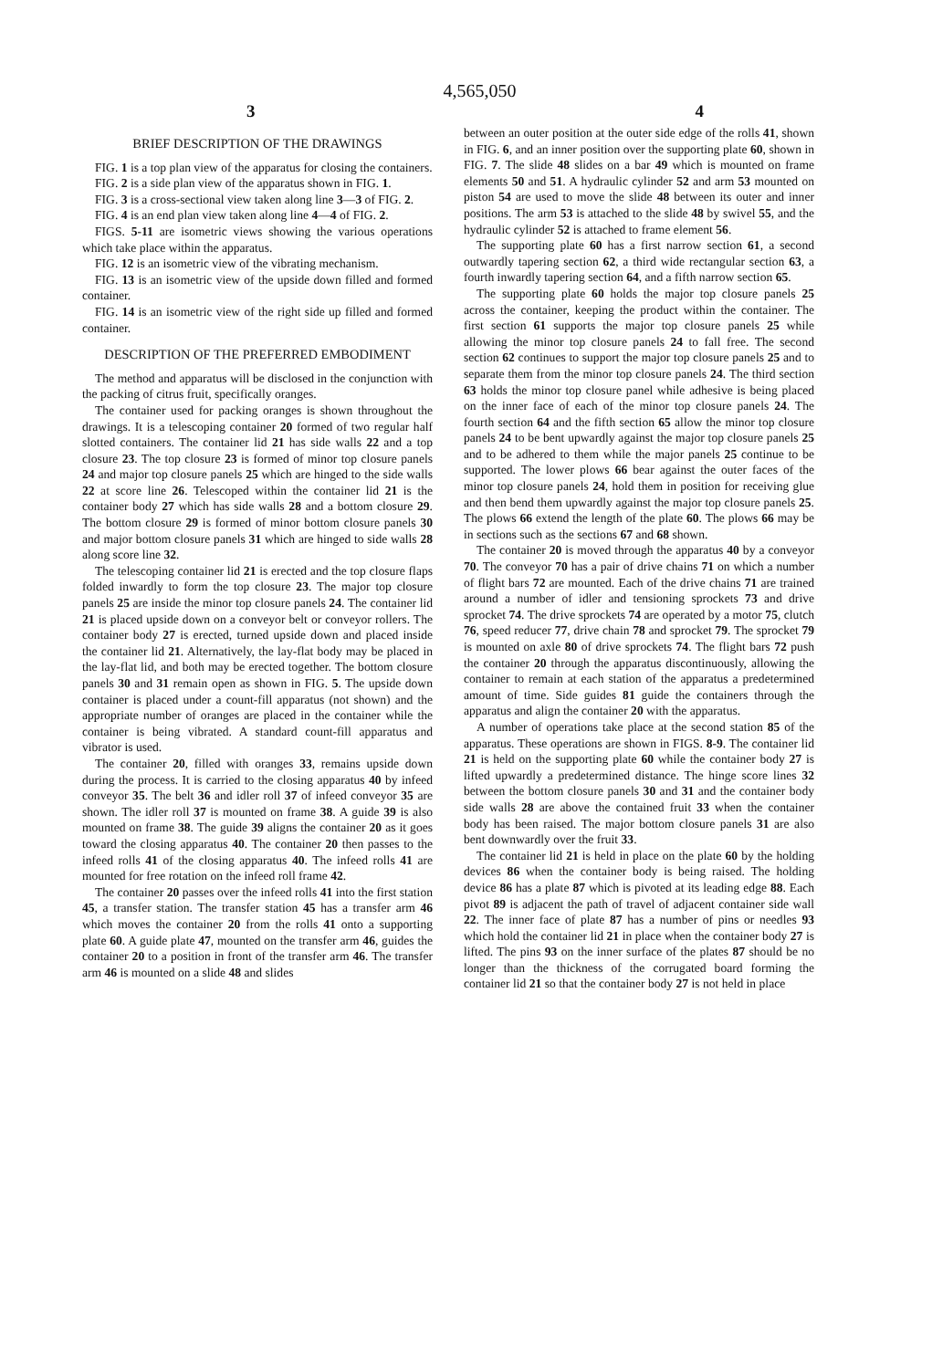4,565,050
3 4
BRIEF DESCRIPTION OF THE DRAWINGS
FIG. 1 is a top plan view of the apparatus for closing the containers.
FIG. 2 is a side plan view of the apparatus shown in FIG. 1.
FIG. 3 is a cross-sectional view taken along line 3—3 of FIG. 2.
FIG. 4 is an end plan view taken along line 4—4 of FIG. 2.
FIGS. 5-11 are isometric views showing the various operations which take place within the apparatus.
FIG. 12 is an isometric view of the vibrating mechanism.
FIG. 13 is an isometric view of the upside down filled and formed container.
FIG. 14 is an isometric view of the right side up filled and formed container.
DESCRIPTION OF THE PREFERRED EMBODIMENT
The method and apparatus will be disclosed in the conjunction with the packing of citrus fruit, specifically oranges.
The container used for packing oranges is shown throughout the drawings. It is a telescoping container 20 formed of two regular half slotted containers. The container lid 21 has side walls 22 and a top closure 23. The top closure 23 is formed of minor top closure panels 24 and major top closure panels 25 which are hinged to the side walls 22 at score line 26. Telescoped within the container lid 21 is the container body 27 which has side walls 28 and a bottom closure 29. The bottom closure 29 is formed of minor bottom closure panels 30 and major bottom closure panels 31 which are hinged to side walls 28 along score line 32.
The telescoping container lid 21 is erected and the top closure flaps folded inwardly to form the top closure 23. The major top closure panels 25 are inside the minor top closure panels 24. The container lid 21 is placed upside down on a conveyor belt or conveyor rollers. The container body 27 is erected, turned upside down and placed inside the container lid 21. Alternatively, the lay-flat body may be placed in the lay-flat lid, and both may be erected together. The bottom closure panels 30 and 31 remain open as shown in FIG. 5. The upside down container is placed under a count-fill apparatus (not shown) and the appropriate number of oranges are placed in the container while the container is being vibrated. A standard count-fill apparatus and vibrator is used.
The container 20, filled with oranges 33, remains upside down during the process. It is carried to the closing apparatus 40 by infeed conveyor 35. The belt 36 and idler roll 37 of infeed conveyor 35 are shown. The idler roll 37 is mounted on frame 38. A guide 39 is also mounted on frame 38. The guide 39 aligns the container 20 as it goes toward the closing apparatus 40. The container 20 then passes to the infeed rolls 41 of the closing apparatus 40. The infeed rolls 41 are mounted for free rotation on the infeed roll frame 42.
The container 20 passes over the infeed rolls 41 into the first station 45, a transfer station. The transfer station 45 has a transfer arm 46 which moves the container 20 from the rolls 41 onto a supporting plate 60. A guide plate 47, mounted on the transfer arm 46, guides the container 20 to a position in front of the transfer arm 46. The transfer arm 46 is mounted on a slide 48 and slides
between an outer position at the outer side edge of the rolls 41, shown in FIG. 6, and an inner position over the supporting plate 60, shown in FIG. 7. The slide 48 slides on a bar 49 which is mounted on frame elements 50 and 51. A hydraulic cylinder 52 and arm 53 mounted on piston 54 are used to move the slide 48 between its outer and inner positions. The arm 53 is attached to the slide 48 by swivel 55, and the hydraulic cylinder 52 is attached to frame element 56.
The supporting plate 60 has a first narrow section 61, a second outwardly tapering section 62, a third wide rectangular section 63, a fourth inwardly tapering section 64, and a fifth narrow section 65.
The supporting plate 60 holds the major top closure panels 25 across the container, keeping the product within the container. The first section 61 supports the major top closure panels 25 while allowing the minor top closure panels 24 to fall free. The second section 62 continues to support the major top closure panels 25 and to separate them from the minor top closure panels 24. The third section 63 holds the minor top closure panel while adhesive is being placed on the inner face of each of the minor top closure panels 24. The fourth section 64 and the fifth section 65 allow the minor top closure panels 24 to be bent upwardly against the major top closure panels 25 and to be adhered to them while the major panels 25 continue to be supported. The lower plows 66 bear against the outer faces of the minor top closure panels 24, hold them in position for receiving glue and then bend them upwardly against the major top closure panels 25. The plows 66 extend the length of the plate 60. The plows 66 may be in sections such as the sections 67 and 68 shown.
The container 20 is moved through the apparatus 40 by a conveyor 70. The conveyor 70 has a pair of drive chains 71 on which a number of flight bars 72 are mounted. Each of the drive chains 71 are trained around a number of idler and tensioning sprockets 73 and drive sprocket 74. The drive sprockets 74 are operated by a motor 75, clutch 76, speed reducer 77, drive chain 78 and sprocket 79. The sprocket 79 is mounted on axle 80 of drive sprockets 74. The flight bars 72 push the container 20 through the apparatus discontinuously, allowing the container to remain at each station of the apparatus a predetermined amount of time. Side guides 81 guide the containers through the apparatus and align the container 20 with the apparatus.
A number of operations take place at the second station 85 of the apparatus. These operations are shown in FIGS. 8-9. The container lid 21 is held on the supporting plate 60 while the container body 27 is lifted upwardly a predetermined distance. The hinge score lines 32 between the bottom closure panels 30 and 31 and the container body side walls 28 are above the contained fruit 33 when the container body has been raised. The major bottom closure panels 31 are also bent downwardly over the fruit 33.
The container lid 21 is held in place on the plate 60 by the holding devices 86 when the container body is being raised. The holding device 86 has a plate 87 which is pivoted at its leading edge 88. Each pivot 89 is adjacent the path of travel of adjacent container side wall 22. The inner face of plate 87 has a number of pins or needles 93 which hold the container lid 21 in place when the container body 27 is lifted. The pins 93 on the inner surface of the plates 87 should be no longer than the thickness of the corrugated board forming the container lid 21 so that the container body 27 is not held in place